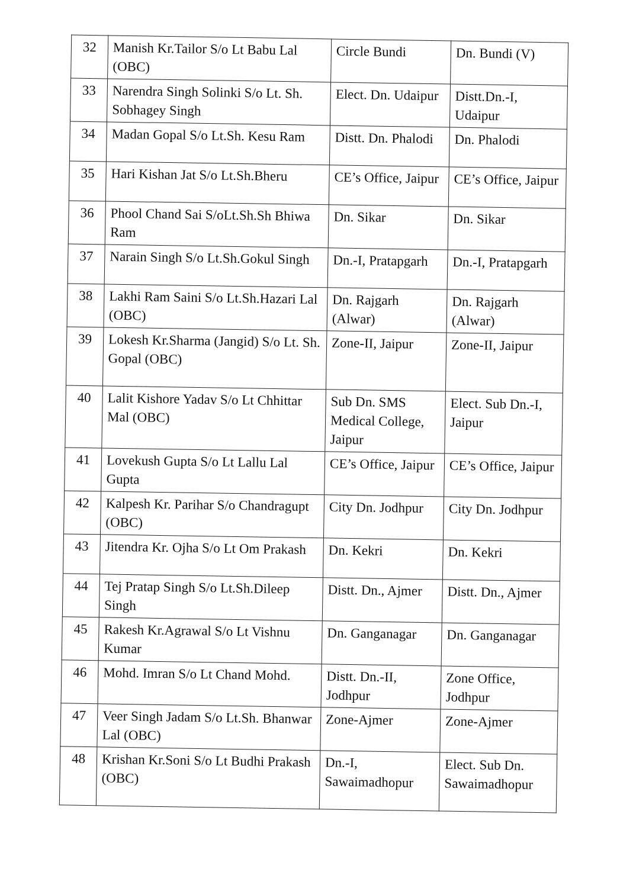| 32 | Manish Kr.Tailor S/o Lt Babu Lal (OBC) | Circle Bundi | Dn. Bundi (V) |
| 33 | Narendra Singh Solinki S/o Lt. Sh. Sobhagey Singh | Elect. Dn. Udaipur | Distt.Dn.-I, Udaipur |
| 34 | Madan Gopal S/o Lt.Sh. Kesu Ram | Distt. Dn. Phalodi | Dn. Phalodi |
| 35 | Hari Kishan Jat S/o Lt.Sh.Bheru | CE’s Office, Jaipur | CE’s Office, Jaipur |
| 36 | Phool Chand Sai S/oLt.Sh.Sh Bhiwa Ram | Dn. Sikar | Dn. Sikar |
| 37 | Narain Singh S/o Lt.Sh.Gokul Singh | Dn.-I, Pratapgarh | Dn.-I, Pratapgarh |
| 38 | Lakhi Ram Saini S/o Lt.Sh.Hazari Lal (OBC) | Dn. Rajgarh (Alwar) | Dn. Rajgarh (Alwar) |
| 39 | Lokesh Kr.Sharma (Jangid) S/o Lt. Sh. Gopal (OBC) | Zone-II, Jaipur | Zone-II, Jaipur |
| 40 | Lalit Kishore Yadav S/o Lt Chhittar Mal (OBC) | Sub Dn. SMS Medical College, Jaipur | Elect. Sub Dn.-I, Jaipur |
| 41 | Lovekush Gupta S/o Lt Lallu Lal Gupta | CE’s Office, Jaipur | CE’s Office, Jaipur |
| 42 | Kalpesh Kr. Parihar S/o Chandragupt (OBC) | City Dn. Jodhpur | City Dn. Jodhpur |
| 43 | Jitendra Kr. Ojha S/o Lt Om Prakash | Dn. Kekri | Dn. Kekri |
| 44 | Tej Pratap Singh S/o Lt.Sh.Dileep Singh | Distt. Dn., Ajmer | Distt. Dn., Ajmer |
| 45 | Rakesh Kr.Agrawal S/o Lt Vishnu Kumar | Dn. Ganganagar | Dn. Ganganagar |
| 46 | Mohd. Imran S/o Lt Chand Mohd. | Distt. Dn.-II, Jodhpur | Zone Office, Jodhpur |
| 47 | Veer Singh Jadam S/o Lt.Sh. Bhanwar Lal (OBC) | Zone-Ajmer | Zone-Ajmer |
| 48 | Krishan Kr.Soni S/o Lt Budhi Prakash (OBC) | Dn.-I, Sawaimadhopur | Elect. Sub Dn. Sawaimadhopur |